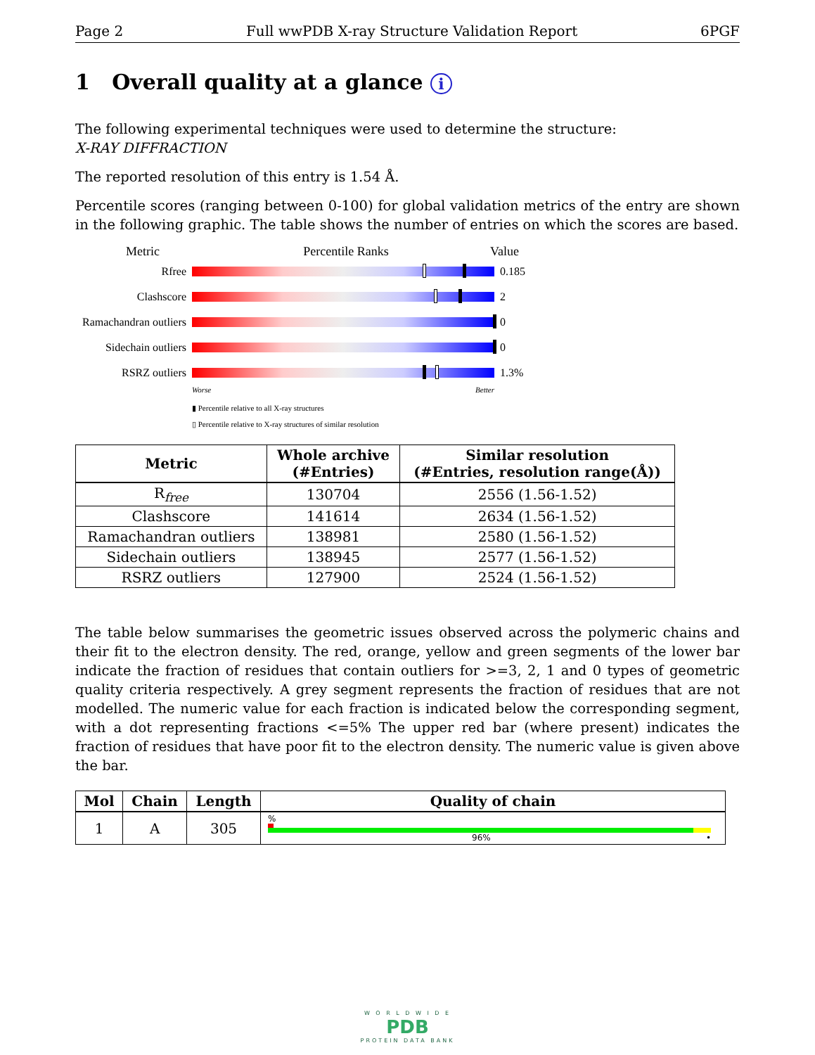Page 2 Full wwPDB X-ray Structure Validation Report 6PGF
1 Overall quality at a glance i
The following experimental techniques were used to determine the structure:
X-RAY DIFFRACTION
The reported resolution of this entry is 1.54 Å.
Percentile scores (ranging between 0-100) for global validation metrics of the entry are shown in the following graphic. The table shows the number of entries on which the scores are based.
Metric Percentile Ranks Value
Rfree 0.185
Clashscore 2
Ramachandran outliers
0
Sidechain outliers
0
RSRZ outliers 1.3%
Worse Better
▮ Percentile relative to all X-ray structures
▯ Percentile relative to X-ray structures of similar resolution
| Metric | Whole archive (#Entries) | Similar resolution (#Entries, resolution range(Å)) |
| --- | --- | --- |
| R<sub>free</sub> | 130704 | 2556 (1.56-1.52) |
| Clashscore | 141614 | 2634 (1.56-1.52) |
| Ramachandran outliers | 138981 | 2580 (1.56-1.52) |
| Sidechain outliers | 138945 | 2577 (1.56-1.52) |
| RSRZ outliers | 127900 | 2524 (1.56-1.52) |
The table below summarises the geometric issues observed across the polymeric chains and their fit to the electron density. The red, orange, yellow and green segments of the lower bar indicate the fraction of residues that contain outliers for >=3, 2, 1 and 0 types of geometric quality criteria respectively. A grey segment represents the fraction of residues that are not modelled. The numeric value for each fraction is indicated below the corresponding segment, with a dot representing fractions <=5% The upper red bar (where present) indicates the fraction of residues that have poor fit to the electron density. The numeric value is given above the bar.
| Mol | Chain | Length | Quality of chain |
| --- | --- | --- | --- |
| 1 | A | 305 | % 96% • |
W O R L D W I D E
PDB
PROTEIN DATA BANK